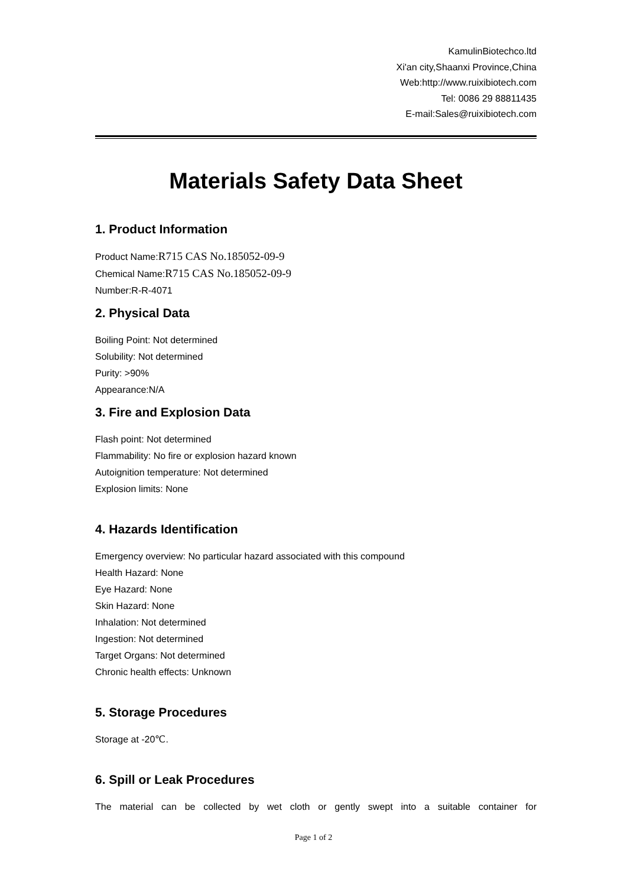KamulinBiotechco.ltd
Xi'an city,Shaanxi Province,China
Web:http://www.ruixibiotech.com
Tel: 0086 29 88811435
E-mail:Sales@ruixibiotech.com
Materials Safety Data Sheet
1. Product Information
Product Name:R715 CAS No.185052-09-9
Chemical Name:R715 CAS No.185052-09-9
Number:R-R-4071
2. Physical Data
Boiling Point: Not determined
Solubility: Not determined
Purity: >90%
Appearance:N/A
3. Fire and Explosion Data
Flash point: Not determined
Flammability: No fire or explosion hazard known
Autoignition temperature: Not determined
Explosion limits: None
4. Hazards Identification
Emergency overview: No particular hazard associated with this compound
Health Hazard: None
Eye Hazard: None
Skin Hazard: None
Inhalation: Not determined
Ingestion: Not determined
Target Organs: Not determined
Chronic health effects: Unknown
5. Storage Procedures
Storage at -20℃.
6. Spill or Leak Procedures
The material can be collected by wet cloth or gently swept into a suitable container for
Page 1 of 2